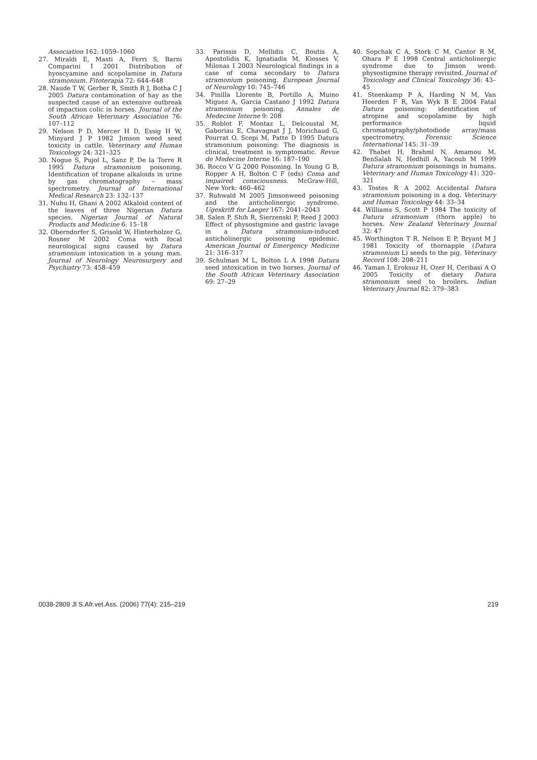Association 162: 1059–1060
27. Miraldi E, Masti A, Ferri S, Barni Comparini I 2001 Distribution of hyoscyamine and scopolamine in Datura stramonium. Fitoterapia 72: 644–648
28. Naude T W, Gerber R, Smith R J, Botha C J 2005 Datura contamination of hay as the suspected cause of an extensive outbreak of impaction colic in horses. Journal of the South African Veterinary Association 76: 107–112
29. Nelson P D, Mercer H D, Essig H W, Minyard J P 1982 Jimson weed seed toxicity in cattle. Veterinary and Human Toxicology 24: 321–325
30. Nogue S, Pujol L, Sanz P, De la Torre R 1995 Datura stramonium poisoning. Identification of tropane alkaloids in urine by gas chromatography – mass spectrometry. Journal of International Medical Research 23: 132–137
31. Nuhu H, Ghani A 2002 Alkaloid content of the leaves of three Nigerian Datura species. Nigerian Journal of Natural Products and Medicine 6: 15–18
32. Oberndorfer S, Grisold W, Hinterholzer G, Rosner M 2002 Coma with focal neurological signs caused by Datura stramonium intoxication in a young man. Journal of Neurology Neurosurgery and Psychiatry 73: 458–459
33. Parissis D, Mellidis C, Boutis A, Apostolidis K, Ignatiadis M, Kiosses V, Milonas I 2003 Neurological findings in a case of coma secondary to Datura stramonium poisoning. European Journal of Neurology 10: 745–746
34. Pinilla Llorente B, Portillo A, Muino Miguez A, Garcia Castano J 1992 Datura stramonium poisoning. Annales de Medecine Interne 9: 208
35. Roblot F, Montaz L, Delcoustal M, Gaboriau E, Chavagnat J J, Morichaud G, Pourrat O, Scepi M, Patte D 1995 Datura stramonium poisoning: The diagnosis is clinical, treatment is symptomatic. Revue de Medecine Interne 16: 187–190
36. Rocco V G 2000 Poisoning. In Young G B, Ropper A H, Bolton C F (eds) Coma and impaired consciousness. McGraw-Hill, New York: 460–462
37. Ruhwald M 2005 Jimsonweed poisoning and the anticholinergic syndrome. Ugeskrift for Laeger 167: 2041–2043
38. Salen P, Shih R, Sierzenski P, Reed J 2003 Effect of physostigmine and gastric lavage in a Datura stramonium-induced anticholinergic poisoning epidemic. American Journal of Emergency Medicine 21: 316–317
39. Schulman M L, Bolton L A 1998 Datura seed intoxication in two horses. Journal of the South African Veterinary Association 69: 27–29
40. Sopchak C A, Stork C M, Cantor R M, Ohara P E 1998 Central anticholinergic syndrome due to Jimson weed: physostigmine therapy revisited. Journal of Toxicology and Clinical Toxicology 36: 43–45
41. Steenkamp P A, Harding N M, Van Heerden F R, Van Wyk B E 2004 Fatal Datura poisoning: identification of atropine and scopolamine by high performance liquid chromatography/photodiode array/mass spectrometry. Forensic Science International 145: 31–39
42. Thabet H, Brahml N, Amamou M, BenSalah N, Hedhill A, Yacoub M 1999 Datura stramonium poisonings in humans. Veterinary and Human Toxicology 41: 320–321
43. Tostes R A 2002 Accidental Datura stramonium poisoning in a dog. Veterinary and Human Toxicology 44: 33–34
44. Williams S, Scott P 1984 The toxicity of Datura stramonium (thorn apple) to horses. New Zealand Veterinary Journal 32: 47
45. Worthington T R, Nelson E P, Bryant M J 1981 Toxicity of thornapple (Datura stramonium L) seeds to the pig. Veterinary Record 108: 208–211
46. Yaman I, Eroksuz H, Ozer H, Ceribasi A O 2005 Toxicity of dietary Datura stramonium seed to broilers. Indian Veterinary Journal 82: 379–383
0038-2809 Jl S.Afr.vet.Ass. (2006) 77(4): 215–219 219